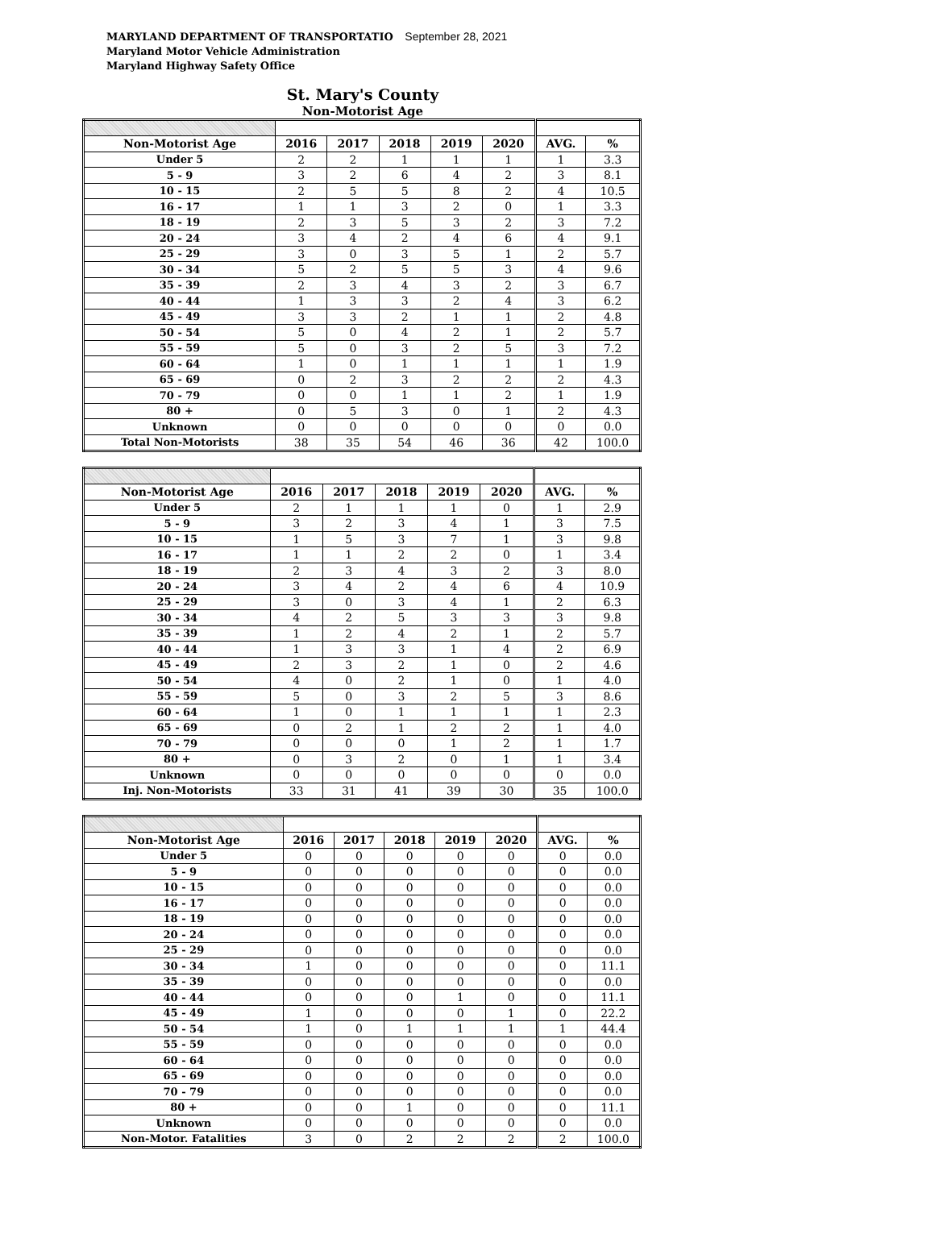MARYLAND DEPARTMENT OF TRANSPORTATIO September 28, 2021
Maryland Motor Vehicle Administration
Maryland Highway Safety Office
St. Mary's County
Non-Motorist Age
| Non-Motorist Age | 2016 | 2017 | 2018 | 2019 | 2020 | AVG. | % |
| --- | --- | --- | --- | --- | --- | --- | --- |
| Under 5 | 2 | 2 | 1 | 1 | 1 | 1 | 3.3 |
| 5 - 9 | 3 | 2 | 6 | 4 | 2 | 3 | 8.1 |
| 10 - 15 | 2 | 5 | 5 | 8 | 2 | 4 | 10.5 |
| 16 - 17 | 1 | 1 | 3 | 2 | 0 | 1 | 3.3 |
| 18 - 19 | 2 | 3 | 5 | 3 | 2 | 3 | 7.2 |
| 20 - 24 | 3 | 4 | 2 | 4 | 6 | 4 | 9.1 |
| 25 - 29 | 3 | 0 | 3 | 5 | 1 | 2 | 5.7 |
| 30 - 34 | 5 | 2 | 5 | 5 | 3 | 4 | 9.6 |
| 35 - 39 | 2 | 3 | 4 | 3 | 2 | 3 | 6.7 |
| 40 - 44 | 1 | 3 | 3 | 2 | 4 | 3 | 6.2 |
| 45 - 49 | 3 | 3 | 2 | 1 | 1 | 2 | 4.8 |
| 50 - 54 | 5 | 0 | 4 | 2 | 1 | 2 | 5.7 |
| 55 - 59 | 5 | 0 | 3 | 2 | 5 | 3 | 7.2 |
| 60 - 64 | 1 | 0 | 1 | 1 | 1 | 1 | 1.9 |
| 65 - 69 | 0 | 2 | 3 | 2 | 2 | 2 | 4.3 |
| 70 - 79 | 0 | 0 | 1 | 1 | 2 | 1 | 1.9 |
| 80 + | 0 | 5 | 3 | 0 | 1 | 2 | 4.3 |
| Unknown | 0 | 0 | 0 | 0 | 0 | 0 | 0.0 |
| Total Non-Motorists | 38 | 35 | 54 | 46 | 36 | 42 | 100.0 |
| Non-Motorist Age | 2016 | 2017 | 2018 | 2019 | 2020 | AVG. | % |
| --- | --- | --- | --- | --- | --- | --- | --- |
| Under 5 | 2 | 1 | 1 | 1 | 0 | 1 | 2.9 |
| 5 - 9 | 3 | 2 | 3 | 4 | 1 | 3 | 7.5 |
| 10 - 15 | 1 | 5 | 3 | 7 | 1 | 3 | 9.8 |
| 16 - 17 | 1 | 1 | 2 | 2 | 0 | 1 | 3.4 |
| 18 - 19 | 2 | 3 | 4 | 3 | 2 | 3 | 8.0 |
| 20 - 24 | 3 | 4 | 2 | 4 | 6 | 4 | 10.9 |
| 25 - 29 | 3 | 0 | 3 | 4 | 1 | 2 | 6.3 |
| 30 - 34 | 4 | 2 | 5 | 3 | 3 | 3 | 9.8 |
| 35 - 39 | 1 | 2 | 4 | 2 | 1 | 2 | 5.7 |
| 40 - 44 | 1 | 3 | 3 | 1 | 4 | 2 | 6.9 |
| 45 - 49 | 2 | 3 | 2 | 1 | 0 | 2 | 4.6 |
| 50 - 54 | 4 | 0 | 2 | 1 | 0 | 1 | 4.0 |
| 55 - 59 | 5 | 0 | 3 | 2 | 5 | 3 | 8.6 |
| 60 - 64 | 1 | 0 | 1 | 1 | 1 | 1 | 2.3 |
| 65 - 69 | 0 | 2 | 1 | 2 | 2 | 1 | 4.0 |
| 70 - 79 | 0 | 0 | 0 | 1 | 2 | 1 | 1.7 |
| 80 + | 0 | 3 | 2 | 0 | 1 | 1 | 3.4 |
| Unknown | 0 | 0 | 0 | 0 | 0 | 0 | 0.0 |
| Inj. Non-Motorists | 33 | 31 | 41 | 39 | 30 | 35 | 100.0 |
| Non-Motorist Age | 2016 | 2017 | 2018 | 2019 | 2020 | AVG. | % |
| --- | --- | --- | --- | --- | --- | --- | --- |
| Under 5 | 0 | 0 | 0 | 0 | 0 | 0 | 0.0 |
| 5 - 9 | 0 | 0 | 0 | 0 | 0 | 0 | 0.0 |
| 10 - 15 | 0 | 0 | 0 | 0 | 0 | 0 | 0.0 |
| 16 - 17 | 0 | 0 | 0 | 0 | 0 | 0 | 0.0 |
| 18 - 19 | 0 | 0 | 0 | 0 | 0 | 0 | 0.0 |
| 20 - 24 | 0 | 0 | 0 | 0 | 0 | 0 | 0.0 |
| 25 - 29 | 0 | 0 | 0 | 0 | 0 | 0 | 0.0 |
| 30 - 34 | 1 | 0 | 0 | 0 | 0 | 0 | 11.1 |
| 35 - 39 | 0 | 0 | 0 | 0 | 0 | 0 | 0.0 |
| 40 - 44 | 0 | 0 | 0 | 1 | 0 | 0 | 11.1 |
| 45 - 49 | 1 | 0 | 0 | 0 | 1 | 0 | 22.2 |
| 50 - 54 | 1 | 0 | 1 | 1 | 1 | 1 | 44.4 |
| 55 - 59 | 0 | 0 | 0 | 0 | 0 | 0 | 0.0 |
| 60 - 64 | 0 | 0 | 0 | 0 | 0 | 0 | 0.0 |
| 65 - 69 | 0 | 0 | 0 | 0 | 0 | 0 | 0.0 |
| 70 - 79 | 0 | 0 | 0 | 0 | 0 | 0 | 0.0 |
| 80 + | 0 | 0 | 1 | 0 | 0 | 0 | 11.1 |
| Unknown | 0 | 0 | 0 | 0 | 0 | 0 | 0.0 |
| Non-Motor. Fatalities | 3 | 0 | 2 | 2 | 2 | 2 | 100.0 |